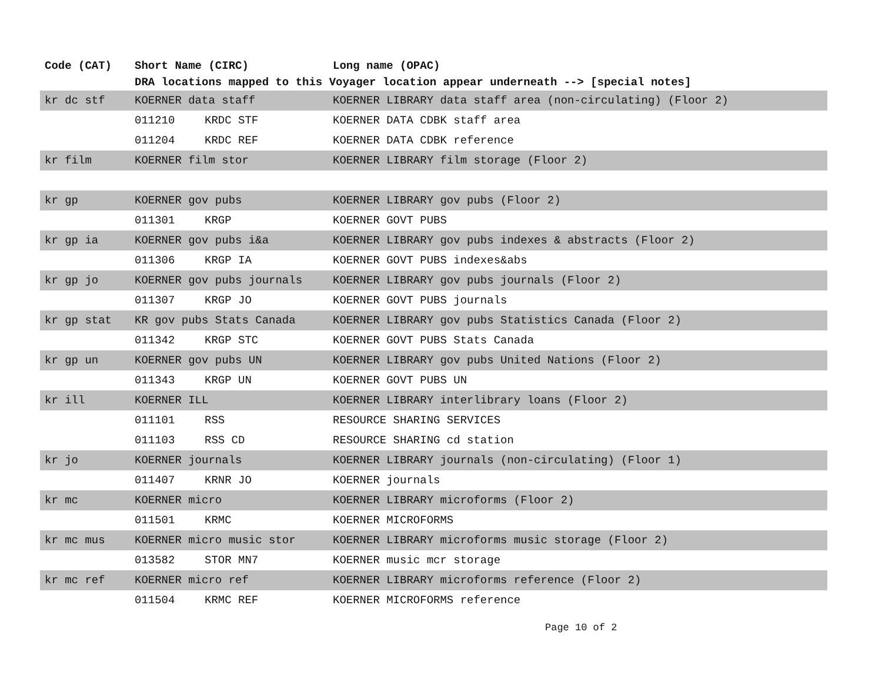| Code (CAT) | Short Name (CIRC) | | Long name (OPAC) |
| --- | --- | --- | --- |
| | DRA locations mapped to this Voyager location appear underneath --> [special notes] | | |
| kr dc stf | KOERNER data staff | | KOERNER LIBRARY data staff area (non-circulating) (Floor 2) |
| | 011210 | KRDC STF | KOERNER DATA CDBK staff area |
| | 011204 | KRDC REF | KOERNER DATA CDBK reference |
| kr film | KOERNER film stor | | KOERNER LIBRARY film storage (Floor 2) |
| kr gp | KOERNER gov pubs | | KOERNER LIBRARY gov pubs (Floor 2) |
| | 011301 | KRGP | KOERNER GOVT PUBS |
| kr gp ia | KOERNER gov pubs i&a | | KOERNER LIBRARY gov pubs indexes & abstracts (Floor 2) |
| | 011306 | KRGP IA | KOERNER GOVT PUBS indexes&abs |
| kr gp jo | KOERNER gov pubs journals | | KOERNER LIBRARY gov pubs journals (Floor 2) |
| | 011307 | KRGP JO | KOERNER GOVT PUBS journals |
| kr gp stat | KR gov pubs Stats Canada | | KOERNER LIBRARY gov pubs Statistics Canada (Floor 2) |
| | 011342 | KRGP STC | KOERNER GOVT PUBS Stats Canada |
| kr gp un | KOERNER gov pubs UN | | KOERNER LIBRARY gov pubs United Nations (Floor 2) |
| | 011343 | KRGP UN | KOERNER GOVT PUBS UN |
| kr ill | KOERNER ILL | | KOERNER LIBRARY interlibrary loans (Floor 2) |
| | 011101 | RSS | RESOURCE SHARING SERVICES |
| | 011103 | RSS CD | RESOURCE SHARING cd station |
| kr jo | KOERNER journals | | KOERNER LIBRARY journals (non-circulating) (Floor 1) |
| | 011407 | KRNR JO | KOERNER journals |
| kr mc | KOERNER micro | | KOERNER LIBRARY microforms (Floor 2) |
| | 011501 | KRMC | KOERNER MICROFORMS |
| kr mc mus | KOERNER micro music stor | | KOERNER LIBRARY microforms music storage (Floor 2) |
| | 013582 | STOR MN7 | KOERNER music mcr storage |
| kr mc ref | KOERNER micro ref | | KOERNER LIBRARY microforms reference (Floor 2) |
| | 011504 | KRMC REF | KOERNER MICROFORMS reference |
Page 10 of 2